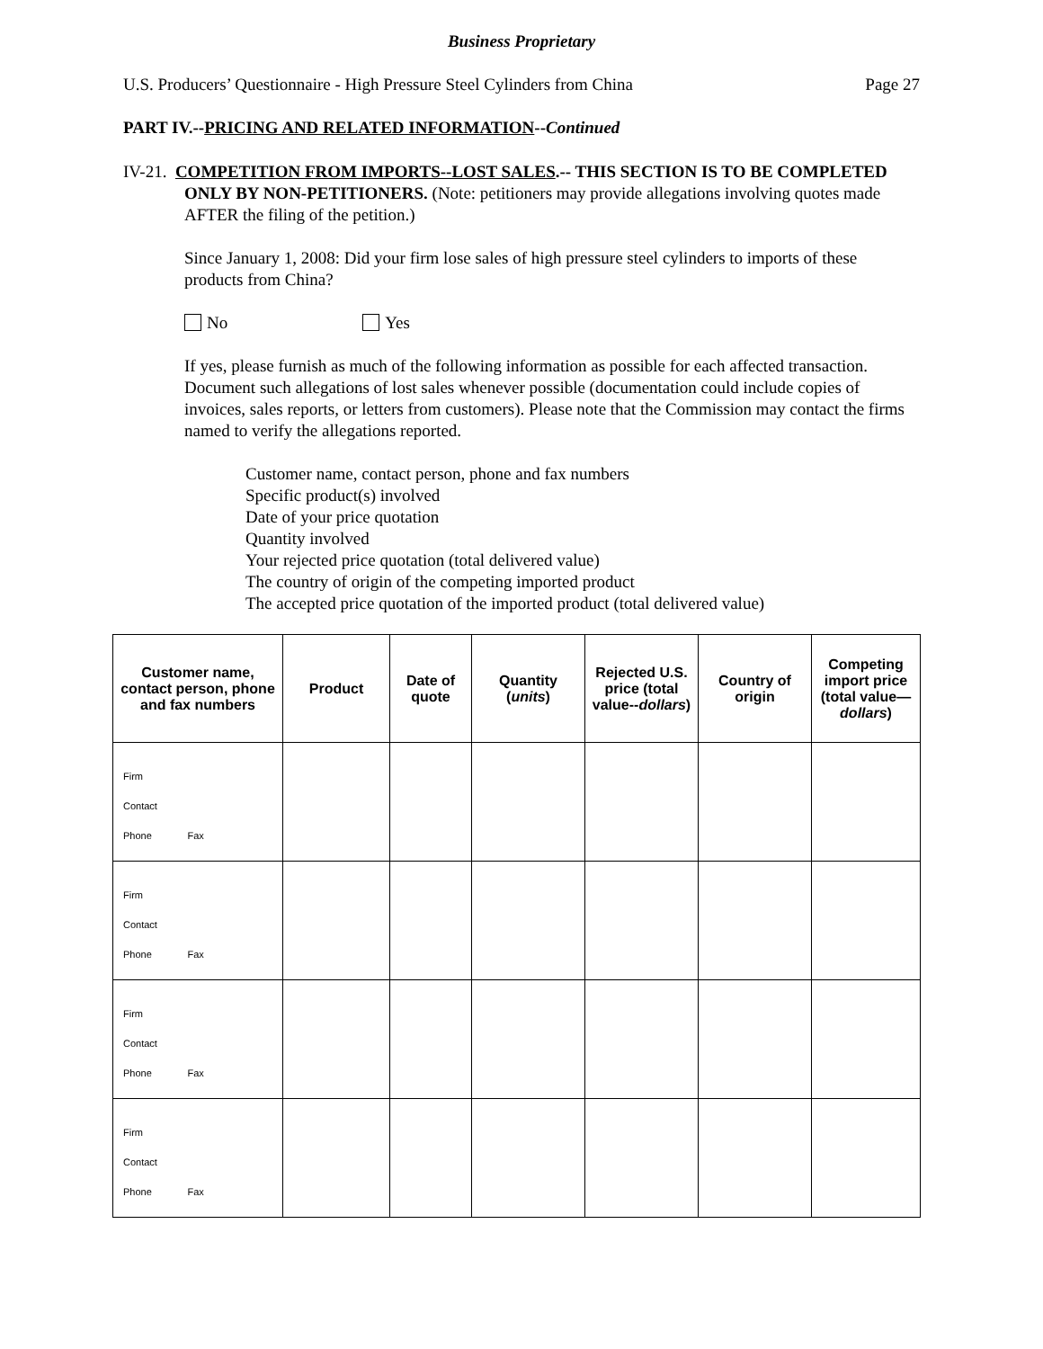Business Proprietary
U.S. Producers’ Questionnaire - High Pressure Steel Cylinders from China Page 27
PART IV.--PRICING AND RELATED INFORMATION--Continued
IV-21. COMPETITION FROM IMPORTS--LOST SALES.-- THIS SECTION IS TO BE COMPLETED ONLY BY NON-PETITIONERS. (Note: petitioners may provide allegations involving quotes made AFTER the filing of the petition.)
Since January 1, 2008: Did your firm lose sales of high pressure steel cylinders to imports of these products from China?
No Yes
If yes, please furnish as much of the following information as possible for each affected transaction. Document such allegations of lost sales whenever possible (documentation could include copies of invoices, sales reports, or letters from customers). Please note that the Commission may contact the firms named to verify the allegations reported.
Customer name, contact person, phone and fax numbers
Specific product(s) involved
Date of your price quotation
Quantity involved
Your rejected price quotation (total delivered value)
The country of origin of the competing imported product
The accepted price quotation of the imported product (total delivered value)
| Customer name, contact person, phone and fax numbers | Product | Date of quote | Quantity ( units ) | Rejected U.S. price (total value-- dollars ) | Country of origin | Competing import price (total value— dollars ) |
| --- | --- | --- | --- | --- | --- | --- |
| Firm Contact Phone Fax | | | | | | |
| Firm Contact Phone Fax | | | | | | |
| Firm Contact Phone Fax | | | | | | |
| Firm Contact Phone Fax | | | | | | |